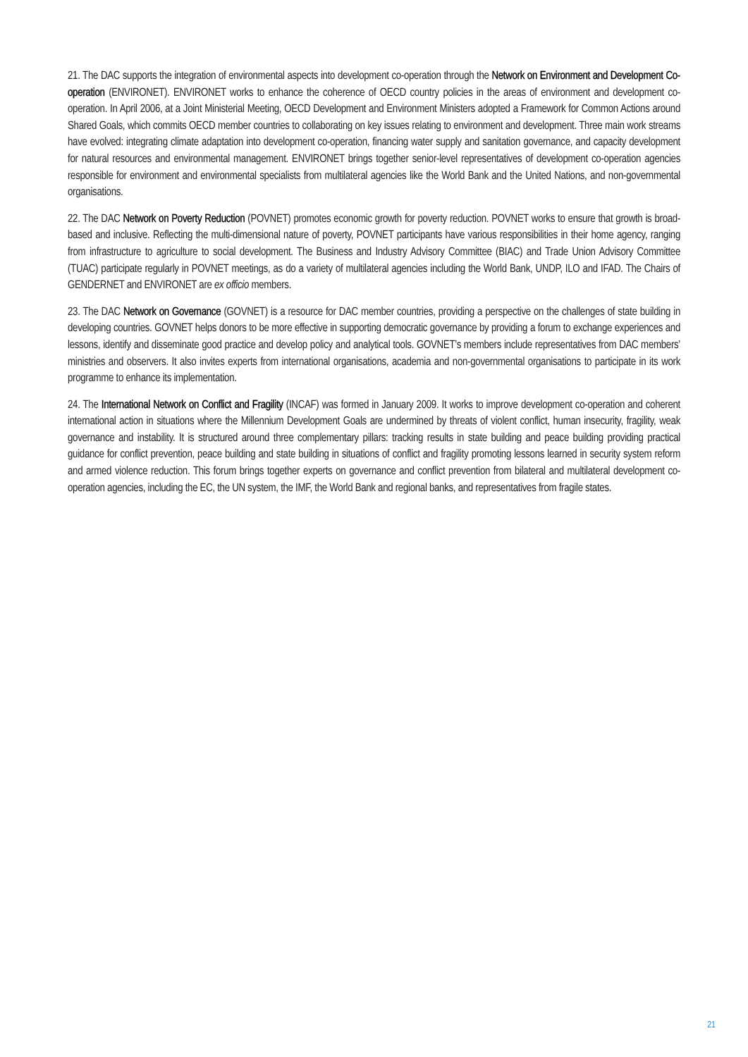21. The DAC supports the integration of environmental aspects into development co-operation through the Network on Environment and Development Co-operation (ENVIRONET). ENVIRONET works to enhance the coherence of OECD country policies in the areas of environment and development co-operation. In April 2006, at a Joint Ministerial Meeting, OECD Development and Environment Ministers adopted a Framework for Common Actions around Shared Goals, which commits OECD member countries to collaborating on key issues relating to environment and development. Three main work streams have evolved: integrating climate adaptation into development co-operation, financing water supply and sanitation governance, and capacity development for natural resources and environmental management. ENVIRONET brings together senior-level representatives of development co-operation agencies responsible for environment and environmental specialists from multilateral agencies like the World Bank and the United Nations, and non-governmental organisations.
22. The DAC Network on Poverty Reduction (POVNET) promotes economic growth for poverty reduction. POVNET works to ensure that growth is broad-based and inclusive. Reflecting the multi-dimensional nature of poverty, POVNET participants have various responsibilities in their home agency, ranging from infrastructure to agriculture to social development. The Business and Industry Advisory Committee (BIAC) and Trade Union Advisory Committee (TUAC) participate regularly in POVNET meetings, as do a variety of multilateral agencies including the World Bank, UNDP, ILO and IFAD. The Chairs of GENDERNET and ENVIRONET are ex officio members.
23. The DAC Network on Governance (GOVNET) is a resource for DAC member countries, providing a perspective on the challenges of state building in developing countries. GOVNET helps donors to be more effective in supporting democratic governance by providing a forum to exchange experiences and lessons, identify and disseminate good practice and develop policy and analytical tools. GOVNET’s members include representatives from DAC members’ ministries and observers. It also invites experts from international organisations, academia and non-governmental organisations to participate in its work programme to enhance its implementation.
24. The International Network on Conflict and Fragility (INCAF) was formed in January 2009. It works to improve development co-operation and coherent international action in situations where the Millennium Development Goals are undermined by threats of violent conflict, human insecurity, fragility, weak governance and instability. It is structured around three complementary pillars: tracking results in state building and peace building providing practical guidance for conflict prevention, peace building and state building in situations of conflict and fragility promoting lessons learned in security system reform and armed violence reduction. This forum brings together experts on governance and conflict prevention from bilateral and multilateral development co-operation agencies, including the EC, the UN system, the IMF, the World Bank and regional banks, and representatives from fragile states.
21